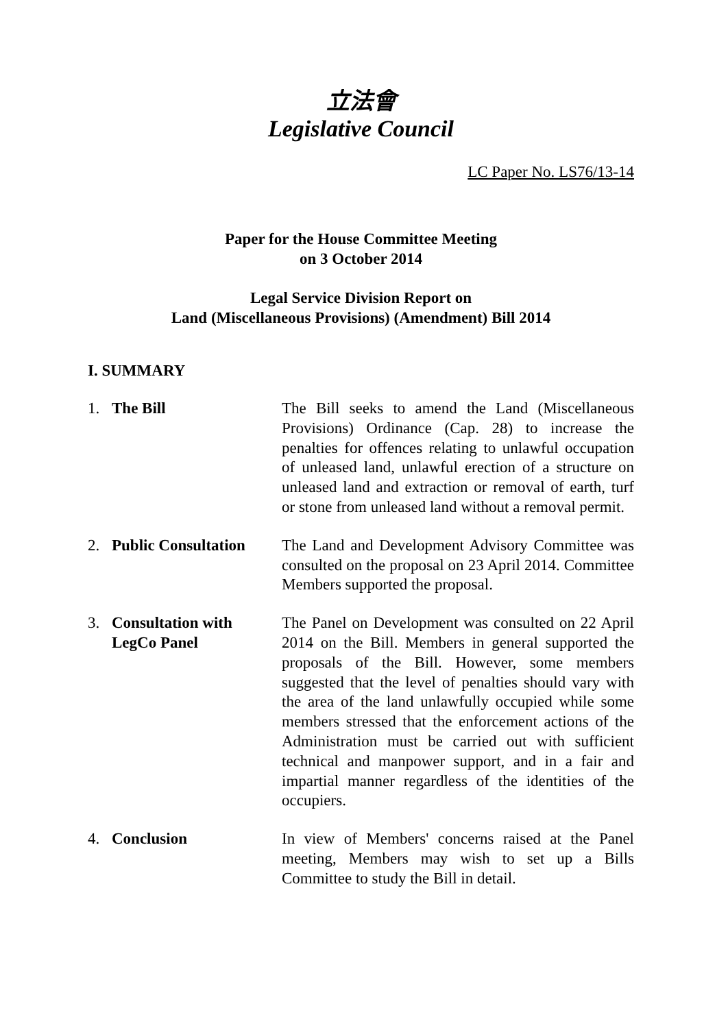立法會
Legislative Council
LC Paper No. LS76/13-14
Paper for the House Committee Meeting
on 3 October 2014
Legal Service Division Report on
Land (Miscellaneous Provisions) (Amendment) Bill 2014
I. SUMMARY
1. The Bill The Bill seeks to amend the Land (Miscellaneous Provisions) Ordinance (Cap. 28) to increase the penalties for offences relating to unlawful occupation of unleased land, unlawful erection of a structure on unleased land and extraction or removal of earth, turf or stone from unleased land without a removal permit.
2. Public Consultation
The Land and Development Advisory Committee was consulted on the proposal on 23 April 2014. Committee Members supported the proposal.
3. Consultation with
LegCo Panel
The Panel on Development was consulted on 22 April 2014 on the Bill. Members in general supported the proposals of the Bill. However, some members suggested that the level of penalties should vary with the area of the land unlawfully occupied while some members stressed that the enforcement actions of the Administration must be carried out with sufficient technical and manpower support, and in a fair and impartial manner regardless of the identities of the occupiers.
4. Conclusion In view of Members' concerns raised at the Panel meeting, Members may wish to set up a Bills Committee to study the Bill in detail.